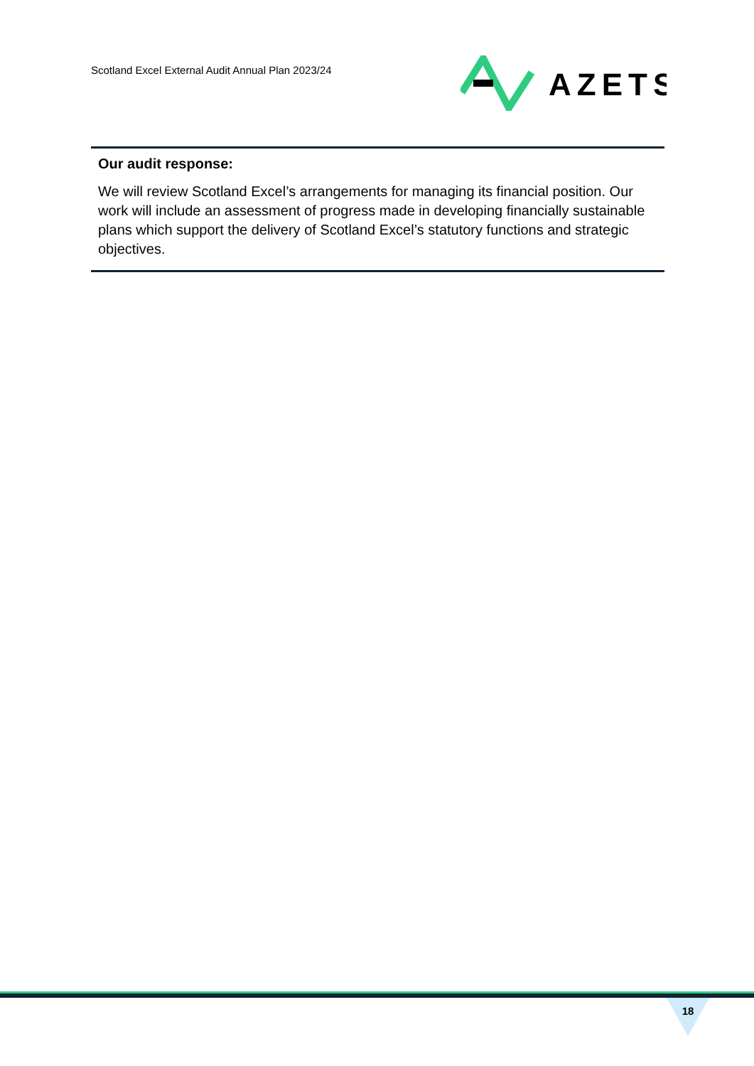Scotland Excel External Audit Annual Plan 2023/24
AZETS
Our audit response:
We will review Scotland Excel’s arrangements for managing its financial position. Our work will include an assessment of progress made in developing financially sustainable plans which support the delivery of Scotland Excel’s statutory functions and strategic objectives.
18